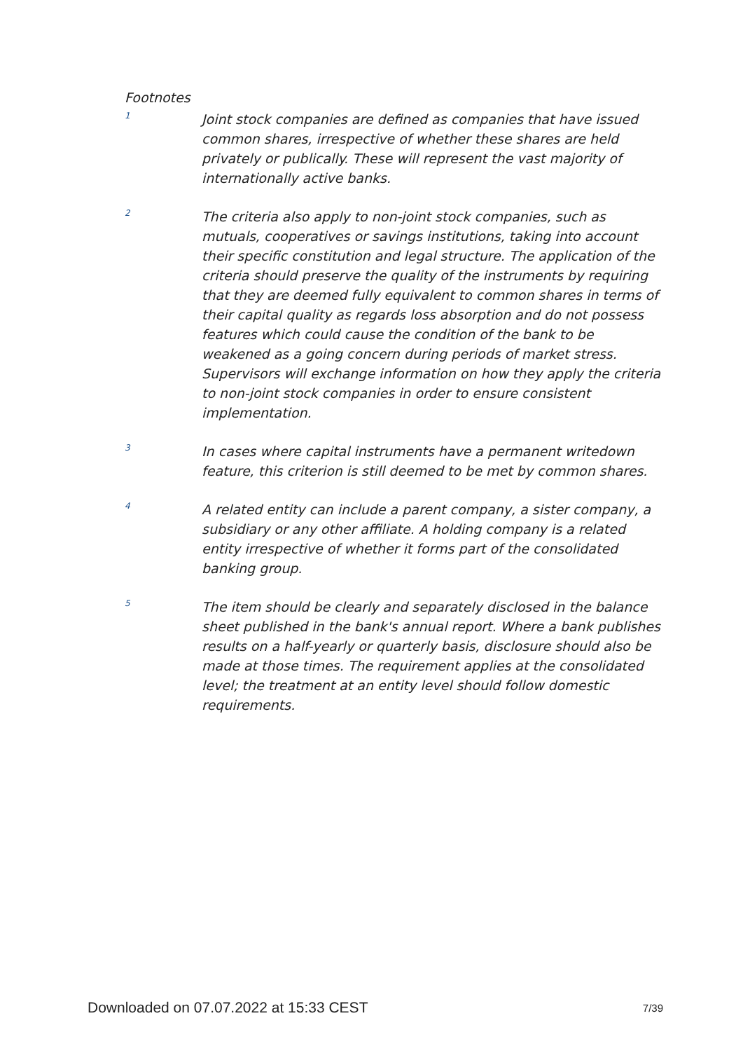Footnotes
1
Joint stock companies are defined as companies that have issued common shares, irrespective of whether these shares are held privately or publically. These will represent the vast majority of internationally active banks.
2
The criteria also apply to non-joint stock companies, such as mutuals, cooperatives or savings institutions, taking into account their specific constitution and legal structure. The application of the criteria should preserve the quality of the instruments by requiring that they are deemed fully equivalent to common shares in terms of their capital quality as regards loss absorption and do not possess features which could cause the condition of the bank to be weakened as a going concern during periods of market stress. Supervisors will exchange information on how they apply the criteria to non-joint stock companies in order to ensure consistent implementation.
3
In cases where capital instruments have a permanent writedown feature, this criterion is still deemed to be met by common shares.
4
A related entity can include a parent company, a sister company, a subsidiary or any other affiliate. A holding company is a related entity irrespective of whether it forms part of the consolidated banking group.
5
The item should be clearly and separately disclosed in the balance sheet published in the bank's annual report. Where a bank publishes results on a half-yearly or quarterly basis, disclosure should also be made at those times. The requirement applies at the consolidated level; the treatment at an entity level should follow domestic requirements.
Downloaded on 07.07.2022 at 15:33 CEST 7/39